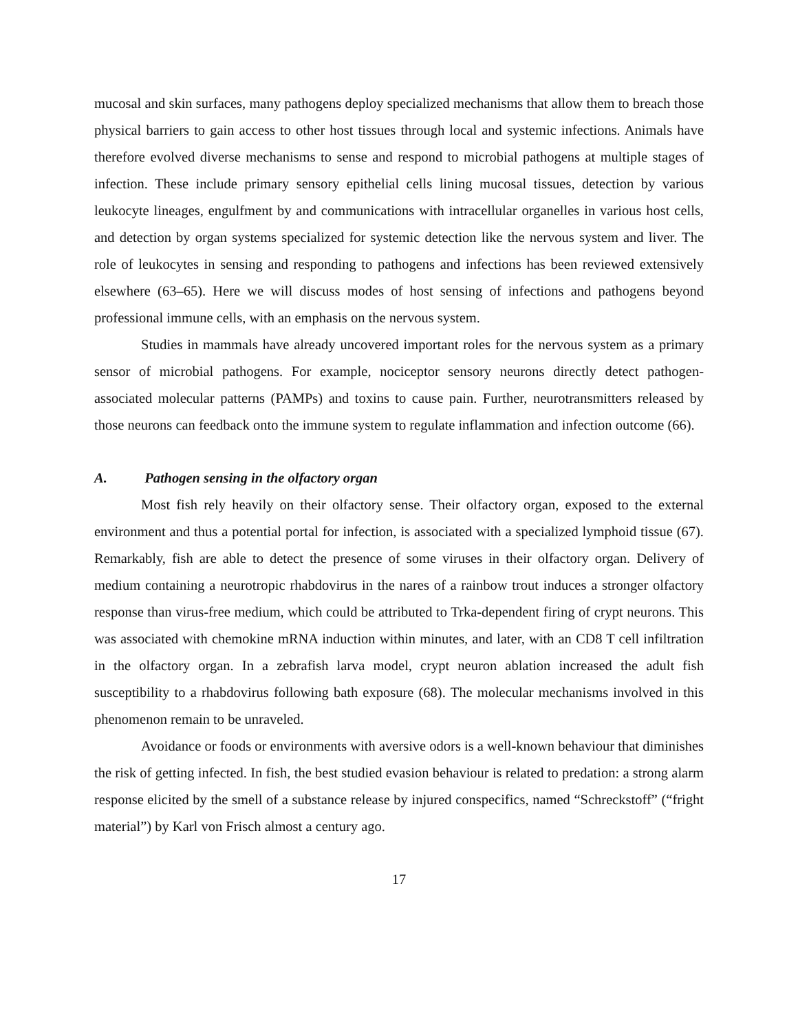mucosal and skin surfaces, many pathogens deploy specialized mechanisms that allow them to breach those physical barriers to gain access to other host tissues through local and systemic infections. Animals have therefore evolved diverse mechanisms to sense and respond to microbial pathogens at multiple stages of infection. These include primary sensory epithelial cells lining mucosal tissues, detection by various leukocyte lineages, engulfment by and communications with intracellular organelles in various host cells, and detection by organ systems specialized for systemic detection like the nervous system and liver. The role of leukocytes in sensing and responding to pathogens and infections has been reviewed extensively elsewhere (63–65). Here we will discuss modes of host sensing of infections and pathogens beyond professional immune cells, with an emphasis on the nervous system.
Studies in mammals have already uncovered important roles for the nervous system as a primary sensor of microbial pathogens. For example, nociceptor sensory neurons directly detect pathogen-associated molecular patterns (PAMPs) and toxins to cause pain. Further, neurotransmitters released by those neurons can feedback onto the immune system to regulate inflammation and infection outcome (66).
A. Pathogen sensing in the olfactory organ
Most fish rely heavily on their olfactory sense. Their olfactory organ, exposed to the external environment and thus a potential portal for infection, is associated with a specialized lymphoid tissue (67). Remarkably, fish are able to detect the presence of some viruses in their olfactory organ. Delivery of medium containing a neurotropic rhabdovirus in the nares of a rainbow trout induces a stronger olfactory response than virus-free medium, which could be attributed to Trka-dependent firing of crypt neurons. This was associated with chemokine mRNA induction within minutes, and later, with an CD8 T cell infiltration in the olfactory organ. In a zebrafish larva model, crypt neuron ablation increased the adult fish susceptibility to a rhabdovirus following bath exposure (68). The molecular mechanisms involved in this phenomenon remain to be unraveled.
Avoidance or foods or environments with aversive odors is a well-known behaviour that diminishes the risk of getting infected. In fish, the best studied evasion behaviour is related to predation: a strong alarm response elicited by the smell of a substance release by injured conspecifics, named “Schreckstoff” (“fright material”) by Karl von Frisch almost a century ago.
17